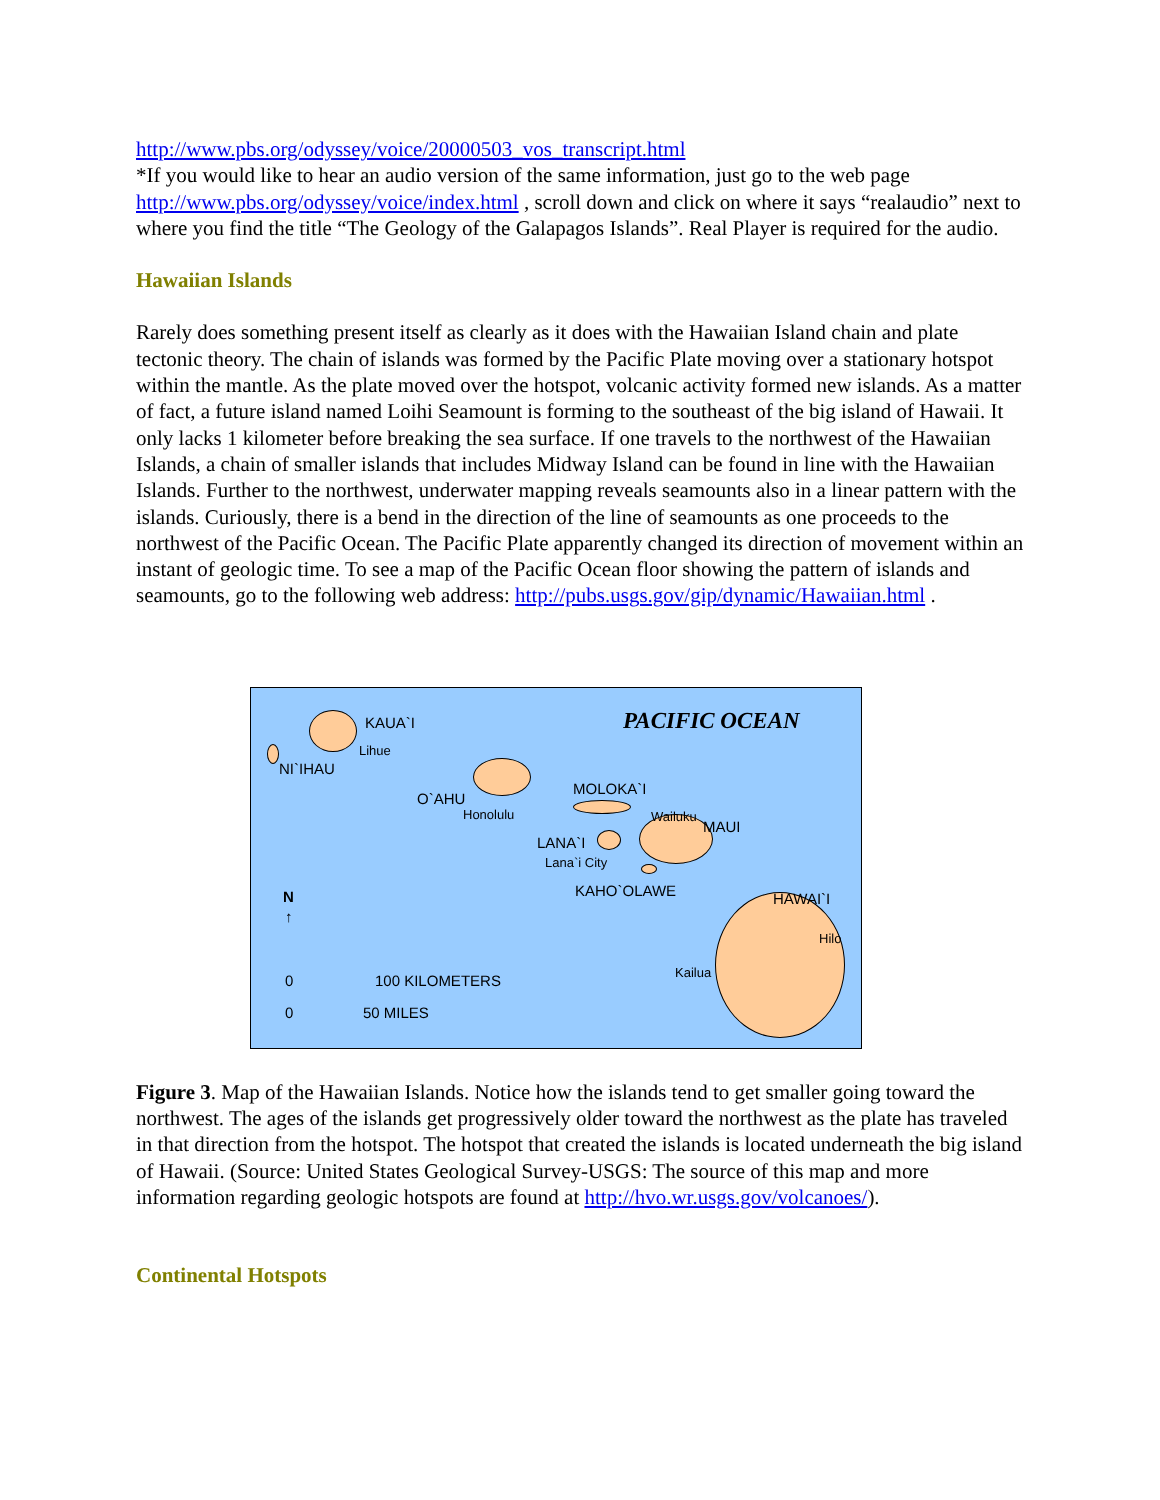http://www.pbs.org/odyssey/voice/20000503_vos_transcript.html
*If you would like to hear an audio version of the same information, just go to the web page http://www.pbs.org/odyssey/voice/index.html , scroll down and click on where it says “realaudio” next to where you find the title “The Geology of the Galapagos Islands”. Real Player is required for the audio.
Hawaiian Islands
Rarely does something present itself as clearly as it does with the Hawaiian Island chain and plate tectonic theory. The chain of islands was formed by the Pacific Plate moving over a stationary hotspot within the mantle. As the plate moved over the hotspot, volcanic activity formed new islands. As a matter of fact, a future island named Loihi Seamount is forming to the southeast of the big island of Hawaii. It only lacks 1 kilometer before breaking the sea surface. If one travels to the northwest of the Hawaiian Islands, a chain of smaller islands that includes Midway Island can be found in line with the Hawaiian Islands. Further to the northwest, underwater mapping reveals seamounts also in a linear pattern with the islands. Curiously, there is a bend in the direction of the line of seamounts as one proceeds to the northwest of the Pacific Ocean. The Pacific Plate apparently changed its direction of movement within an instant of geologic time. To see a map of the Pacific Ocean floor showing the pattern of islands and seamounts, go to the following web address: http://pubs.usgs.gov/gip/dynamic/Hawaiian.html .
KAUA`I PACIFIC OCEAN
Lihue
NI`IHAU
O`AHU
Honolulu
MOLOKA`I
Wailuku
MAUI
LANA`I
Lana`i City
KAHO`OLAWE HAWAI`I
Hilo
Kailua
N
↑
0 100 KILOMETERS
0 50 MILES
Figure 3. Map of the Hawaiian Islands. Notice how the islands tend to get smaller going toward the northwest. The ages of the islands get progressively older toward the northwest as the plate has traveled in that direction from the hotspot. The hotspot that created the islands is located underneath the big island of Hawaii. (Source: United States Geological Survey-USGS: The source of this map and more information regarding geologic hotspots are found at http://hvo.wr.usgs.gov/volcanoes/).
Continental Hotspots